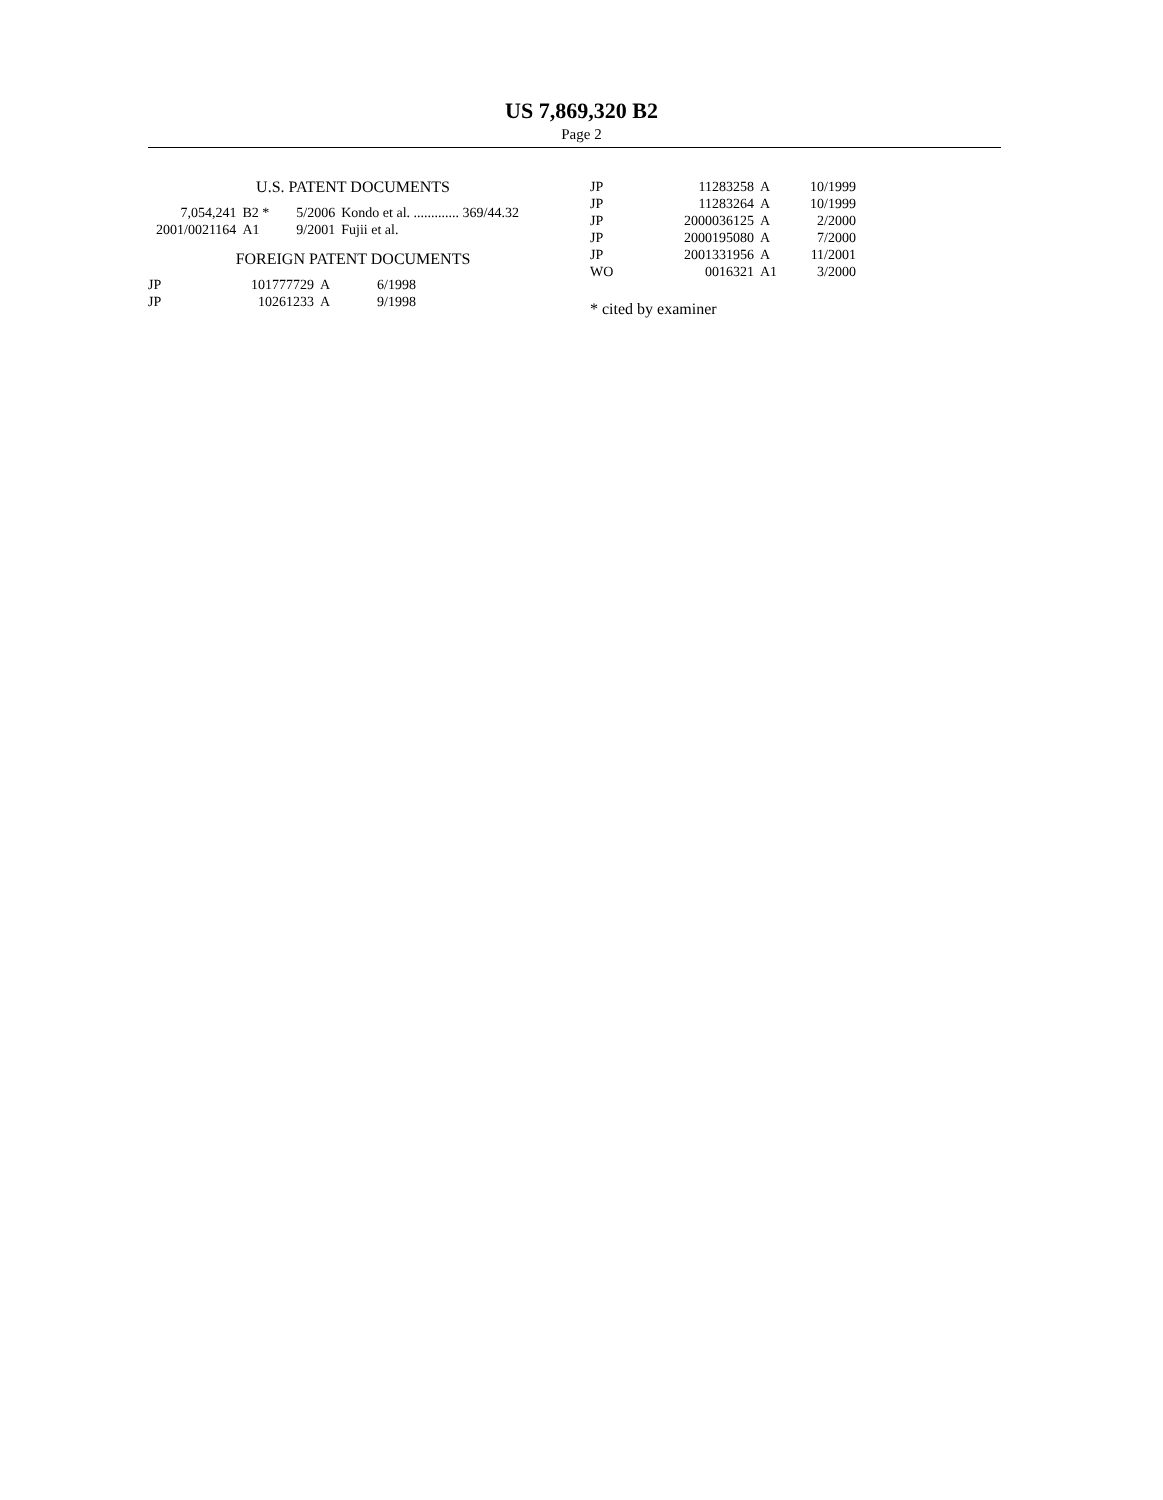US 7,869,320 B2
Page 2
U.S. PATENT DOCUMENTS
| 7,054,241 | B2 * | 5/2006 | Kondo et al. ............. 369/44.32 |
| 2001/0021164 | A1 | 9/2001 | Fujii et al. |
FOREIGN PATENT DOCUMENTS
| JP | 101777729 | A | 6/1998 |
| JP | 10261233 | A | 9/1998 |
| JP | 11283258 | A | 10/1999 |
| JP | 11283264 | A | 10/1999 |
| JP | 2000036125 | A | 2/2000 |
| JP | 2000195080 | A | 7/2000 |
| JP | 2001331956 | A | 11/2001 |
| WO | 0016321 | A1 | 3/2000 |
* cited by examiner